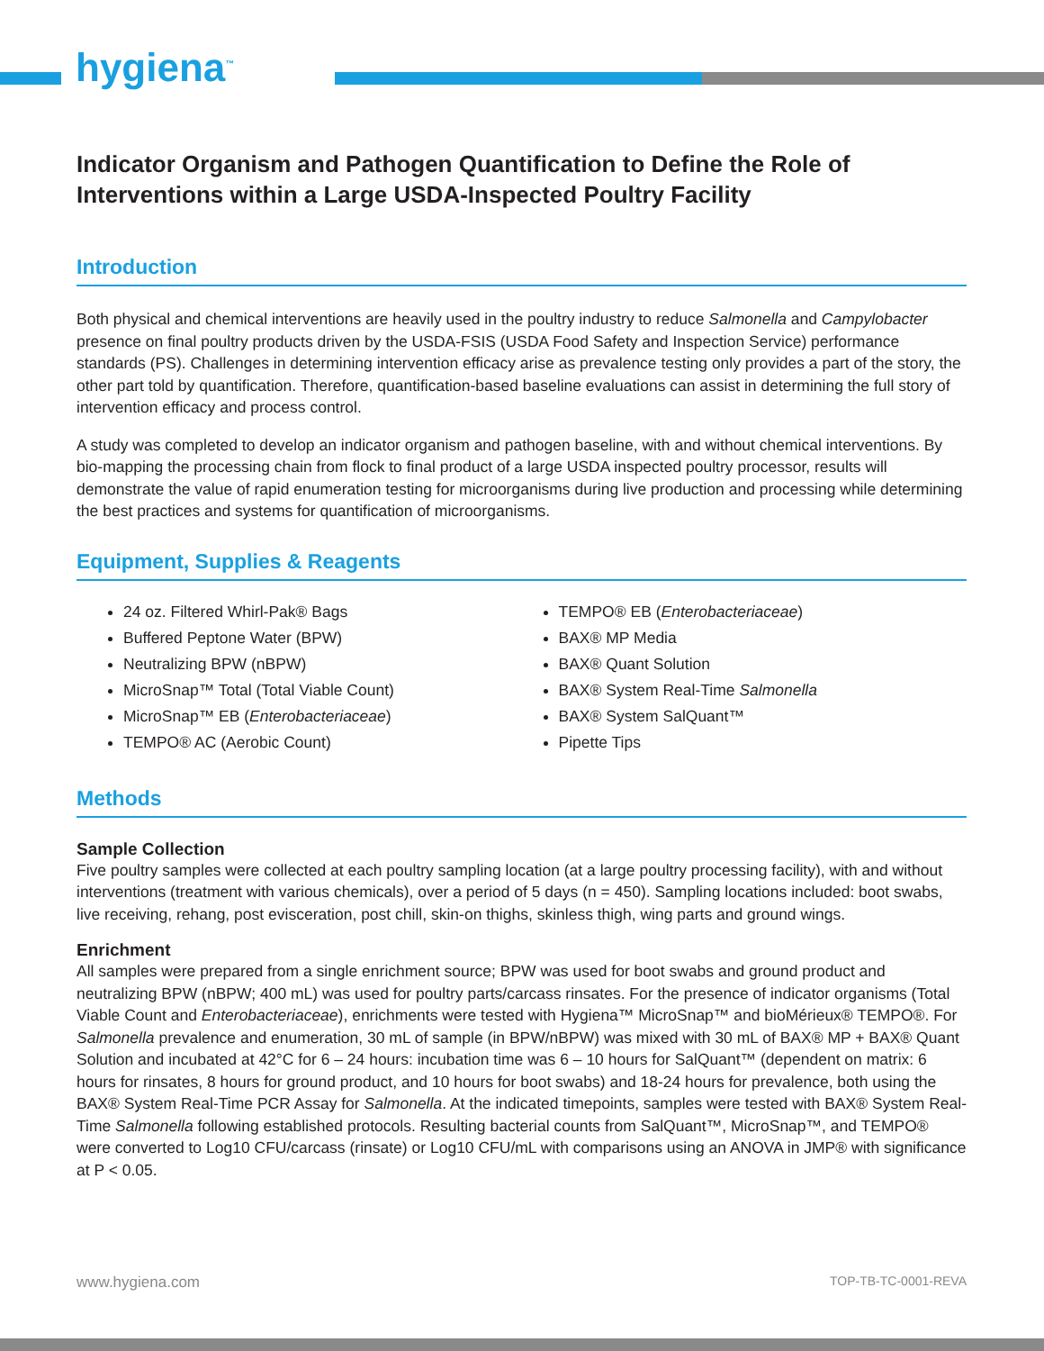hygiena<sup>™</sup>
Indicator Organism and Pathogen Quantification to Define the Role of Interventions within a Large USDA-Inspected Poultry Facility
Introduction
Both physical and chemical interventions are heavily used in the poultry industry to reduce Salmonella and Campylobacter presence on final poultry products driven by the USDA-FSIS (USDA Food Safety and Inspection Service) performance standards (PS). Challenges in determining intervention efficacy arise as prevalence testing only provides a part of the story, the other part told by quantification. Therefore, quantification-based baseline evaluations can assist in determining the full story of intervention efficacy and process control.
A study was completed to develop an indicator organism and pathogen baseline, with and without chemical interventions. By bio-mapping the processing chain from flock to final product of a large USDA inspected poultry processor, results will demonstrate the value of rapid enumeration testing for microorganisms during live production and processing while determining the best practices and systems for quantification of microorganisms.
Equipment, Supplies & Reagents
24 oz. Filtered Whirl-Pak® Bags
Buffered Peptone Water (BPW)
Neutralizing BPW (nBPW)
MicroSnap™ Total (Total Viable Count)
MicroSnap™ EB (Enterobacteriaceae)
TEMPO® AC (Aerobic Count)
TEMPO® EB (Enterobacteriaceae)
BAX® MP Media
BAX® Quant Solution
BAX® System Real-Time Salmonella
BAX® System SalQuant™
Pipette Tips
Methods
Sample Collection
Five poultry samples were collected at each poultry sampling location (at a large poultry processing facility), with and without interventions (treatment with various chemicals), over a period of 5 days (n = 450). Sampling locations included: boot swabs, live receiving, rehang, post evisceration, post chill, skin-on thighs, skinless thigh, wing parts and ground wings.
Enrichment
All samples were prepared from a single enrichment source; BPW was used for boot swabs and ground product and neutralizing BPW (nBPW; 400 mL) was used for poultry parts/carcass rinsates. For the presence of indicator organisms (Total Viable Count and Enterobacteriaceae), enrichments were tested with Hygiena™ MicroSnap™ and bioMérieux® TEMPO®. For Salmonella prevalence and enumeration, 30 mL of sample (in BPW/nBPW) was mixed with 30 mL of BAX® MP + BAX® Quant Solution and incubated at 42°C for 6 – 24 hours: incubation time was 6 – 10 hours for SalQuant™ (dependent on matrix: 6 hours for rinsates, 8 hours for ground product, and 10 hours for boot swabs) and 18-24 hours for prevalence, both using the BAX® System Real-Time PCR Assay for Salmonella. At the indicated timepoints, samples were tested with BAX® System Real-Time Salmonella following established protocols. Resulting bacterial counts from SalQuant™, MicroSnap™, and TEMPO® were converted to Log10 CFU/carcass (rinsate) or Log10 CFU/mL with comparisons using an ANOVA in JMP® with significance at P < 0.05.
www.hygiena.com TOP-TB-TC-0001-REVA